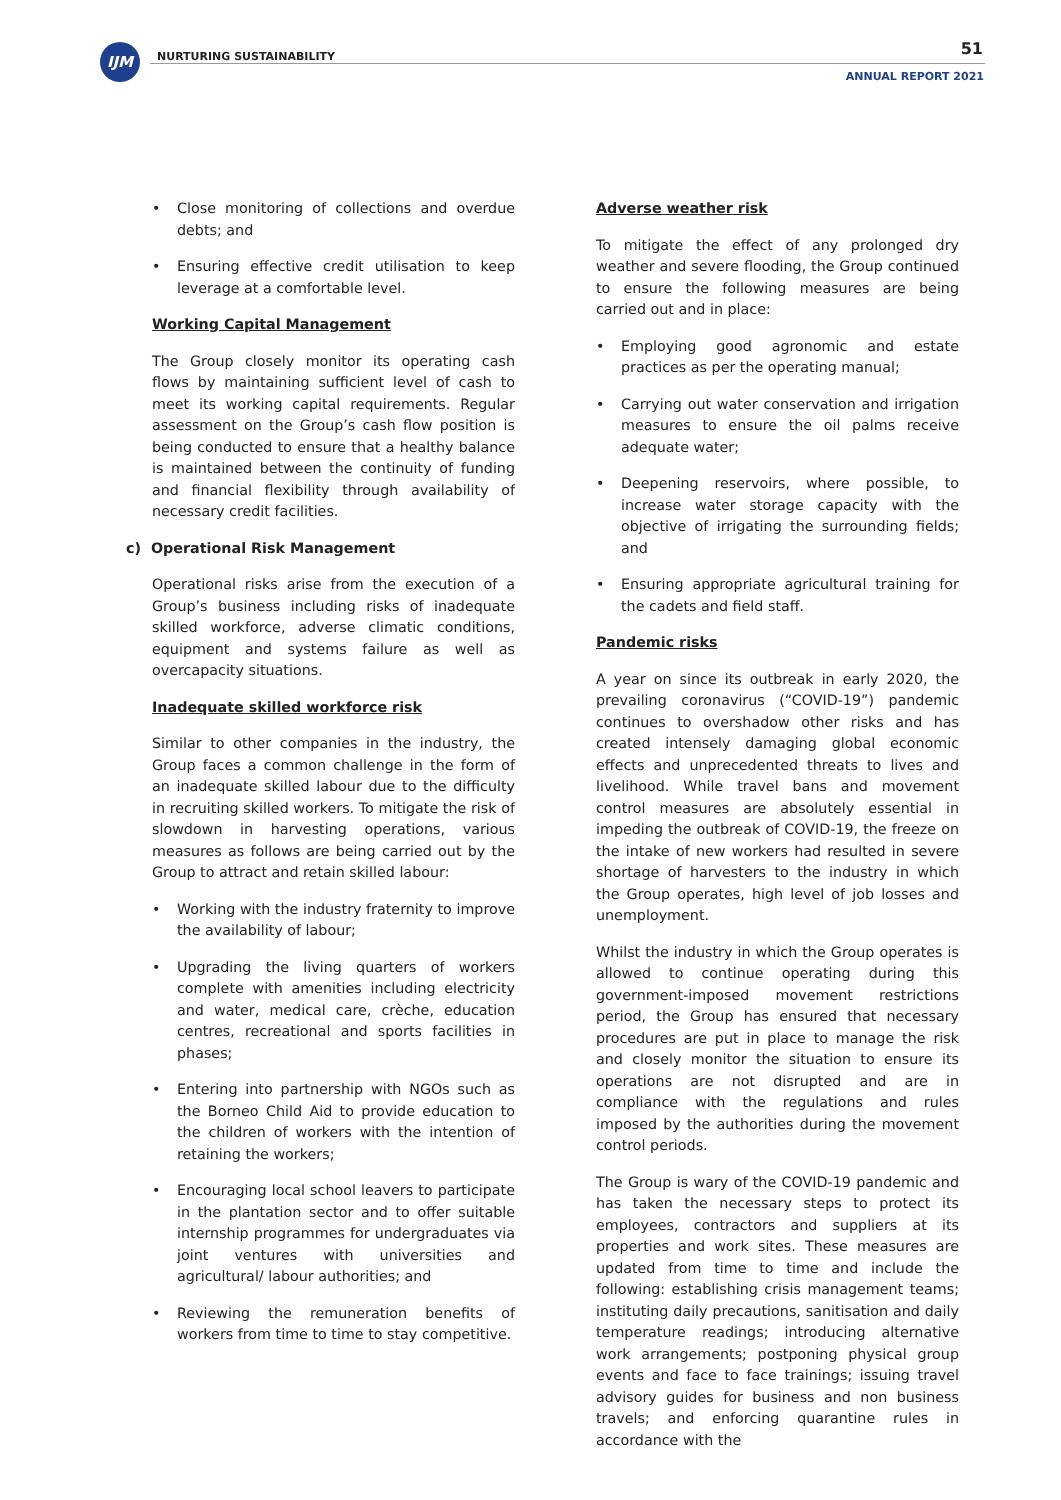IJM NURTURING SUSTAINABILITY 51
ANNUAL REPORT 2021
• Close monitoring of collections and overdue debts; and
• Ensuring effective credit utilisation to keep leverage at a comfortable level.
Working Capital Management
The Group closely monitor its operating cash flows by maintaining sufficient level of cash to meet its working capital requirements. Regular assessment on the Group’s cash flow position is being conducted to ensure that a healthy balance is maintained between the continuity of funding and financial flexibility through availability of necessary credit facilities.
c) Operational Risk Management
Operational risks arise from the execution of a Group’s business including risks of inadequate skilled workforce, adverse climatic conditions, equipment and systems failure as well as overcapacity situations.
Inadequate skilled workforce risk
Similar to other companies in the industry, the Group faces a common challenge in the form of an inadequate skilled labour due to the difficulty in recruiting skilled workers. To mitigate the risk of slowdown in harvesting operations, various measures as follows are being carried out by the Group to attract and retain skilled labour:
• Working with the industry fraternity to improve the availability of labour;
• Upgrading the living quarters of workers complete with amenities including electricity and water, medical care, crèche, education centres, recreational and sports facilities in phases;
• Entering into partnership with NGOs such as the Borneo Child Aid to provide education to the children of workers with the intention of retaining the workers;
• Encouraging local school leavers to participate in the plantation sector and to offer suitable internship programmes for undergraduates via joint ventures with universities and agricultural/ labour authorities; and
• Reviewing the remuneration benefits of workers from time to time to stay competitive.
Adverse weather risk
To mitigate the effect of any prolonged dry weather and severe flooding, the Group continued to ensure the following measures are being carried out and in place:
• Employing good agronomic and estate practices as per the operating manual;
• Carrying out water conservation and irrigation measures to ensure the oil palms receive adequate water;
• Deepening reservoirs, where possible, to increase water storage capacity with the objective of irrigating the surrounding fields; and
• Ensuring appropriate agricultural training for the cadets and field staff.
Pandemic risks
A year on since its outbreak in early 2020, the prevailing coronavirus (“COVID-19”) pandemic continues to overshadow other risks and has created intensely damaging global economic effects and unprecedented threats to lives and livelihood. While travel bans and movement control measures are absolutely essential in impeding the outbreak of COVID-19, the freeze on the intake of new workers had resulted in severe shortage of harvesters to the industry in which the Group operates, high level of job losses and unemployment.
Whilst the industry in which the Group operates is allowed to continue operating during this government-imposed movement restrictions period, the Group has ensured that necessary procedures are put in place to manage the risk and closely monitor the situation to ensure its operations are not disrupted and are in compliance with the regulations and rules imposed by the authorities during the movement control periods.
The Group is wary of the COVID-19 pandemic and has taken the necessary steps to protect its employees, contractors and suppliers at its properties and work sites. These measures are updated from time to time and include the following: establishing crisis management teams; instituting daily precautions, sanitisation and daily temperature readings; introducing alternative work arrangements; postponing physical group events and face to face trainings; issuing travel advisory guides for business and non business travels; and enforcing quarantine rules in accordance with the